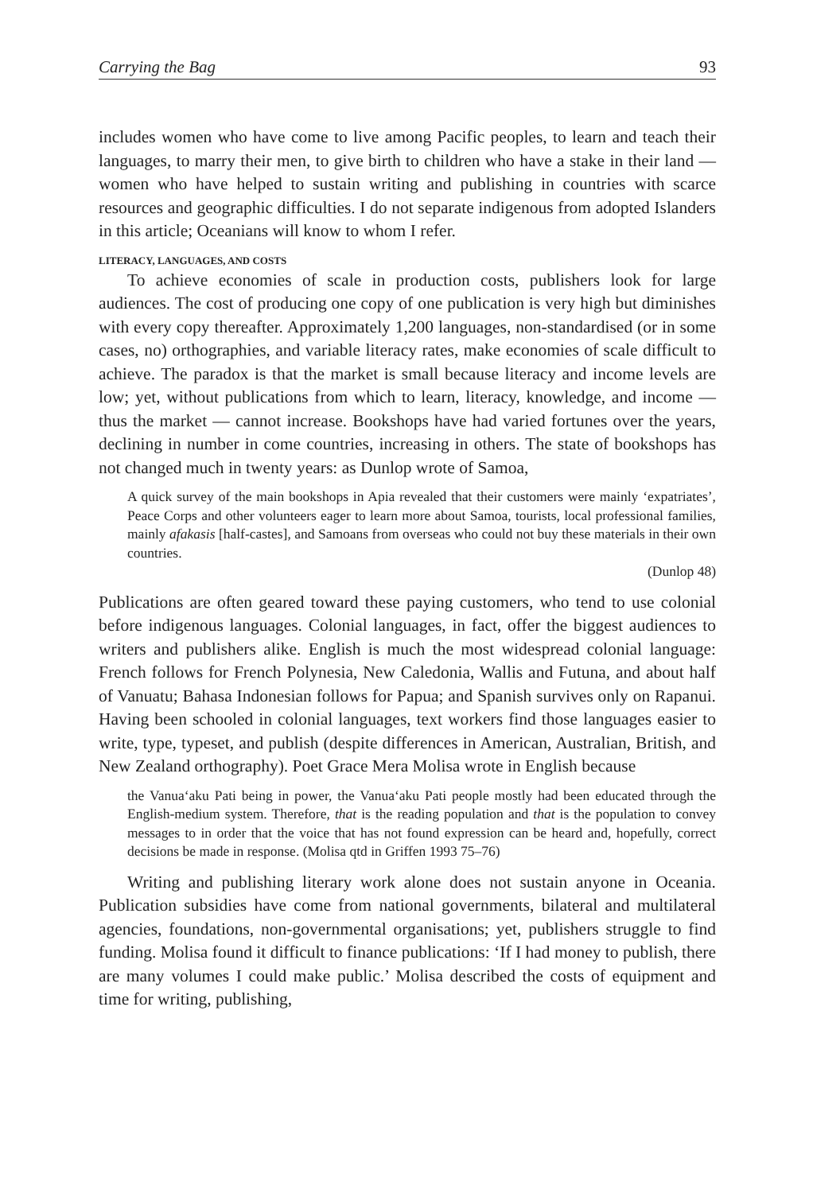Carrying the Bag 93
includes women who have come to live among Pacific peoples, to learn and teach their languages, to marry their men, to give birth to children who have a stake in their land — women who have helped to sustain writing and publishing in countries with scarce resources and geographic difficulties. I do not separate indigenous from adopted Islanders in this article; Oceanians will know to whom I refer.
LITERACY, LANGUAGES, AND COSTS
To achieve economies of scale in production costs, publishers look for large audiences. The cost of producing one copy of one publication is very high but diminishes with every copy thereafter. Approximately 1,200 languages, non-standardised (or in some cases, no) orthographies, and variable literacy rates, make economies of scale difficult to achieve. The paradox is that the market is small because literacy and income levels are low; yet, without publications from which to learn, literacy, knowledge, and income — thus the market — cannot increase. Bookshops have had varied fortunes over the years, declining in number in come countries, increasing in others. The state of bookshops has not changed much in twenty years: as Dunlop wrote of Samoa,
A quick survey of the main bookshops in Apia revealed that their customers were mainly ‘expatriates’, Peace Corps and other volunteers eager to learn more about Samoa, tourists, local professional families, mainly afakasis [half-castes], and Samoans from overseas who could not buy these materials in their own countries.
(Dunlop 48)
Publications are often geared toward these paying customers, who tend to use colonial before indigenous languages. Colonial languages, in fact, offer the biggest audiences to writers and publishers alike. English is much the most widespread colonial language: French follows for French Polynesia, New Caledonia, Wallis and Futuna, and about half of Vanuatu; Bahasa Indonesian follows for Papua; and Spanish survives only on Rapanui. Having been schooled in colonial languages, text workers find those languages easier to write, type, typeset, and publish (despite differences in American, Australian, British, and New Zealand orthography). Poet Grace Mera Molisa wrote in English because
the Vanua‘aku Pati being in power, the Vanua‘aku Pati people mostly had been educated through the English-medium system. Therefore, that is the reading population and that is the population to convey messages to in order that the voice that has not found expression can be heard and, hopefully, correct decisions be made in response. (Molisa qtd in Griffen 1993 75–76)
Writing and publishing literary work alone does not sustain anyone in Oceania. Publication subsidies have come from national governments, bilateral and multilateral agencies, foundations, non-governmental organisations; yet, publishers struggle to find funding. Molisa found it difficult to finance publications: ‘If I had money to publish, there are many volumes I could make public.’ Molisa described the costs of equipment and time for writing, publishing,